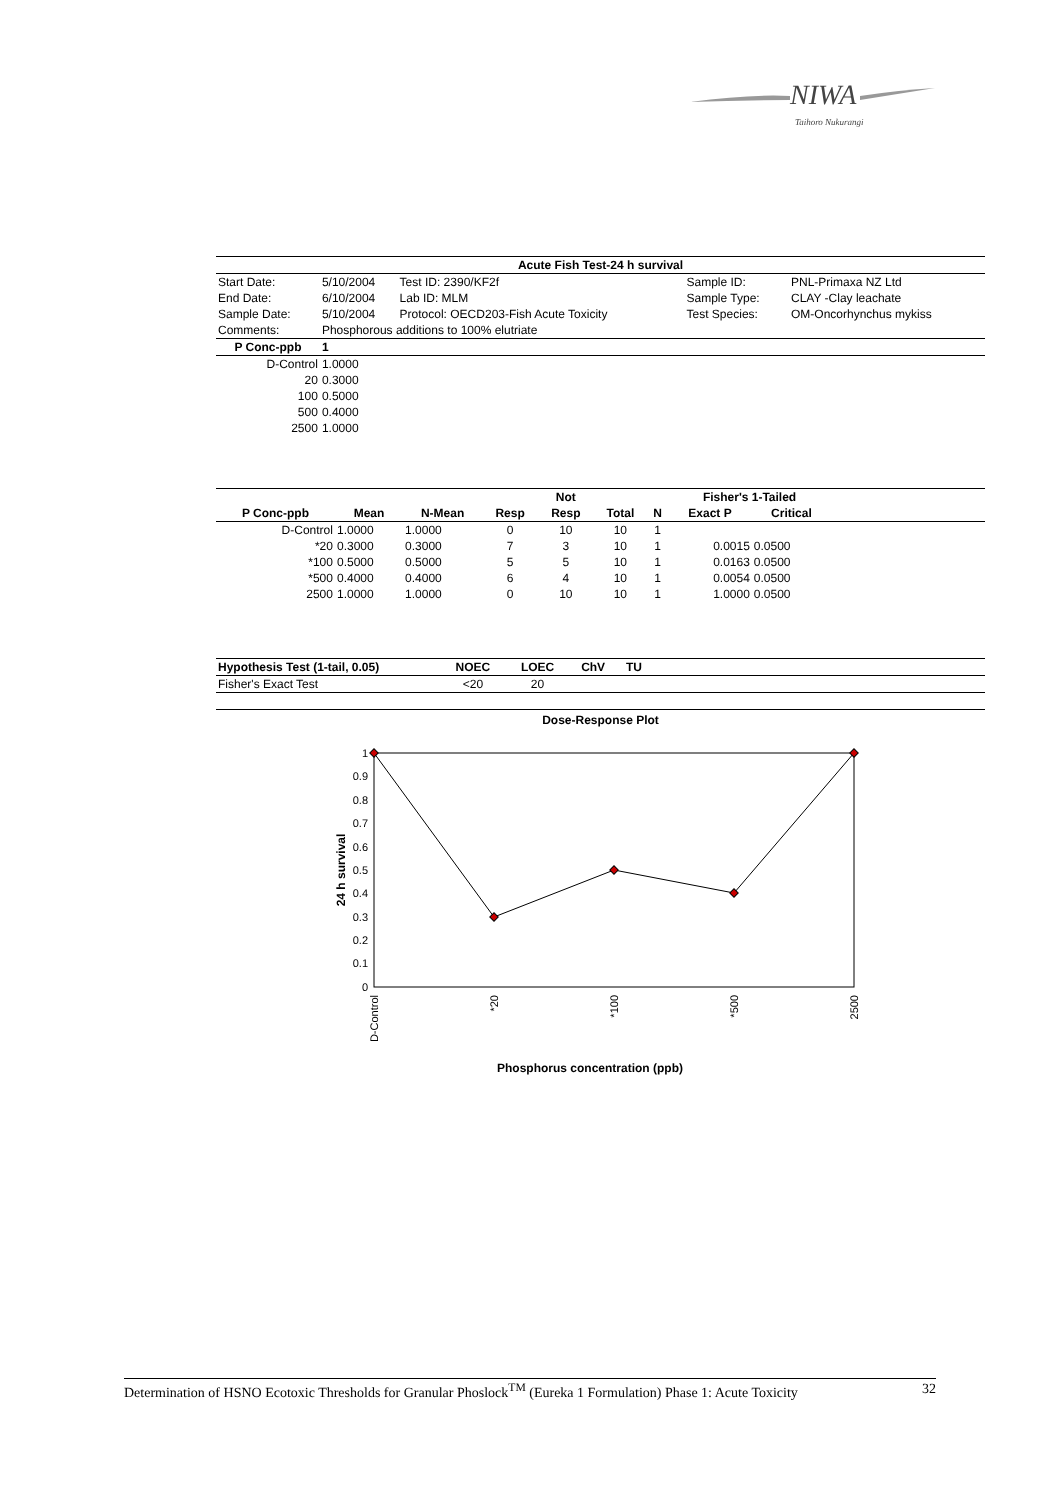NIWA
Taihoro Nukurangi
| Acute Fish Test-24 h survival | | | | | |
| --- | --- | --- | --- | --- | --- |
| Start Date: | 5/10/2004 | Test ID: 2390/KF2f | | Sample ID: | PNL-Primaxa NZ Ltd |
| End Date: | 6/10/2004 | Lab ID: MLM | | Sample Type: | CLAY -Clay leachate |
| Sample Date: | 5/10/2004 | Protocol: OECD203-Fish Acute Toxicity | | Test Species: | OM-Oncorhynchus mykiss |
| Comments: | Phosphorous additions to 100% elutriate | | | | |
| P Conc-ppb | 1 | | | | |
| D-Control | 1.0000 | | | | |
| 20 | 0.3000 | | | | |
| 100 | 0.5000 | | | | |
| 500 | 0.4000 | | | | |
| 2500 | 1.0000 | | | | |
| | | | | Not | | | Fisher's 1-Tailed | | |
| --- | --- | --- | --- | --- | --- | --- | --- | --- | --- |
| P Conc-ppb | Mean | N-Mean | Resp | Resp | Total | N | Exact P | Critical | |
| D-Control | 1.0000 | 1.0000 | 0 | 10 | 10 | 1 | | | |
| *20 | 0.3000 | 0.3000 | 7 | 3 | 10 | 1 | 0.0015 | 0.0500 | |
| *100 | 0.5000 | 0.5000 | 5 | 5 | 10 | 1 | 0.0163 | 0.0500 | |
| *500 | 0.4000 | 0.4000 | 6 | 4 | 10 | 1 | 0.0054 | 0.0500 | |
| 2500 | 1.0000 | 1.0000 | 0 | 10 | 10 | 1 | 1.0000 | 0.0500 | |
| Hypothesis Test (1-tail, 0.05) | NOEC | LOEC | ChV | TU | |
| --- | --- | --- | --- | --- | --- |
| Fisher's Exact Test | <20 | 20 | | | |
Dose-Response Plot
1
0.9
0.8
0.7
0.6
0.5
0.4
0.3
0.2
0.1
0
24 h survival
D-Control
*20
*100
*500
2500
Phosphorus concentration (ppb)
Determination of HSNO Ecotoxic Thresholds for Granular Phoslock<sup>TM</sup> (Eureka 1 Formulation) Phase 1: Acute Toxicity 32